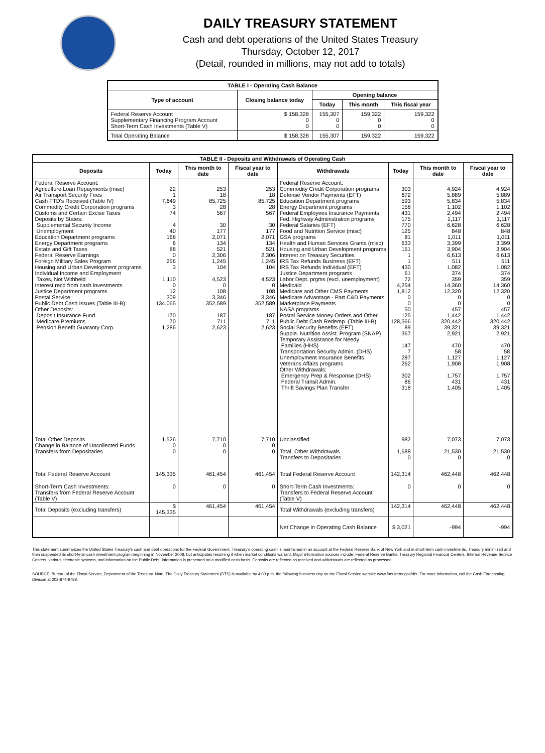DAILY TREASURY STATEMENT
Cash and debt operations of the United States Treasury
Thursday, October 12, 2017
(Detail, rounded in millions, may not add to totals)
| TABLE I - Operating Cash Balance | | | | |
| Type of account | Closing balance today | Opening balance | | |
| | | Today | This month | This fiscal year |
| Federal Reserve Account Supplementary Financing Program Account Short-Term Cash Investments (Table V) | $ 158,328 0 0 | 155,307 0 0 | 159,322 0 0 | 159,322 0 0 |
| Total Operating Balance | $ 158,328 | 155,307 | 159,322 | 159,322 |
| TABLE II - Deposits and Withdrawals of Operating Cash | | | | | | | |
| Deposits | Today | This month to date | Fiscal year to date | Withdrawals | Today | This month to date | Fiscal year to date |
| Federal Reserve Account: Agriculture Loan Repayments (misc) Air Transport Security Fees Cash FTD's Received (Table IV) Commodity Credit Corporation programs Customs and Certain Excise Taxes Deposits by States: Supplemental Security Income Unemployment Education Department programs Energy Department programs Estate and Gift Taxes Federal Reserve Earnings Foreign Military Sales Program Housing and Urban Development programs Individual Income and Employment Taxes, Not Withheld Interest recd from cash investments Justice Department programs Postal Service Public Debt Cash Issues (Table III-B) Other Deposits: Deposit Insurance Fund Medicare Premiums Pension Benefit Guaranty Corp. | 22 1 7,649 3 74 4 40 168 6 88 0 256 3 1,110 0 12 309 134,065 170 70 1,286 | 253 18 85,725 28 567 30 177 2,071 134 521 2,306 1,245 104 4,523 0 108 3,346 352,589 187 711 2,623 | 253 18 85,725 28 567 30 177 2,071 134 521 2,306 1,245 104 4,523 0 108 3,346 352,589 187 711 2,623 | Federal Reserve Account: Commodity Credit Corporation programs Defense Vendor Payments (EFT) Education Department programs Energy Department programs Federal Employees Insurance Payments Fed. Highway Administration programs Federal Salaries (EFT) Food and Nutrition Service (misc) GSA programs Health and Human Services Grants (misc) Housing and Urban Development programs Interest on Treasury Securities IRS Tax Refunds Business (EFT) IRS Tax Refunds Individual (EFT) Justice Department programs Labor Dept. prgms (excl. unemployment) Medicaid Medicare and Other CMS Payments Medicare Advantage - Part C&D Payments Marketplace Payments NASA programs Postal Service Money Orders and Other Public Debt Cash Redemp. (Table III-B) Social Security Benefits (EFT) Supple. Nutrition Assist. Program (SNAP) Temporary Assistance for Needy Families (HHS) Transportation Security Admin. (DHS) Unemployment Insurance Benefits Veterans Affairs programs Other Withdrawals: Emergency Prep & Response (DHS) Federal Transit Admin. Thrift Savings Plan Transfer | 303 672 593 158 431 175 770 125 81 633 151 1 1 430 61 72 4,254 1,812 0 0 50 125 128,566 89 367 147 7 287 262 302 86 318 | 4,924 5,889 5,834 1,102 2,494 1,117 6,628 848 1,011 3,399 3,904 6,613 511 1,082 374 359 14,360 12,320 0 0 457 1,442 320,442 39,321 2,921 470 58 1,127 1,908 1,757 431 1,405 | 4,924 5,889 5,834 1,102 2,494 1,117 6,628 848 1,011 3,399 3,904 6,613 511 1,082 374 359 14,360 12,320 0 0 457 1,442 320,442 39,321 2,921 470 58 1,127 1,908 1,757 431 1,405 |
| Total Other Deposits Change in Balance of Uncollected Funds Transfers from Depositaries | 1,526 0 0 | 7,710 0 0 | 7,710 0 0 | Unclassified Total, Other Withdrawals Transfers to Depositaries | 982 1,688 0 | 7,073 21,530 0 | 7,073 21,530 0 |
| Total Federal Reserve Account | 145,335 | 461,454 | 461,454 | Total Federal Reserve Account | 142,314 | 462,448 | 462,448 |
| Short-Term Cash Investments: Transfers from Federal Reserve Account (Table V) | 0 | 0 | 0 | Short-Term Cash Investments: Transfers to Federal Reserve Account (Table V) | 0 | 0 | 0 |
| Total Deposits (excluding transfers) | $ 145,335 | 461,454 | 461,454 | Total Withdrawals (excluding transfers) | 142,314 | 462,448 | 462,448 |
| | | | | Net Change in Operating Cash Balance | $ 3,021 | -994 | -994 |
This statement summarizes the United States Treasury's cash and debt operations for the Federal Government. Treasury's operating cash is maintained in an account at the Federal Reserve Bank of New York and in short-term cash investments. Treasury minimized and then suspended its short-term cash investment program beginning in November 2008, but anticipates resuming it when market conditions warrant. Major information sources include: Federal Reserve Banks, Treasury Regional Financial Centers, Internal Revenue Service Centers, various electronic systems, and information on the Public Debt. Information is presented on a modified cash basis. Deposits are reflected as received and withdrawals are reflected as processed.
SOURCE: Bureau of the Fiscal Service, Department of the Treasury. Note: The Daily Treasury Statement (DTS) is available by 4:00 p.m. the following business day on the Fiscal Service website www.fms.treas.gov/dts. For more information, call the Cash Forecasting Division at 202-874-9789.